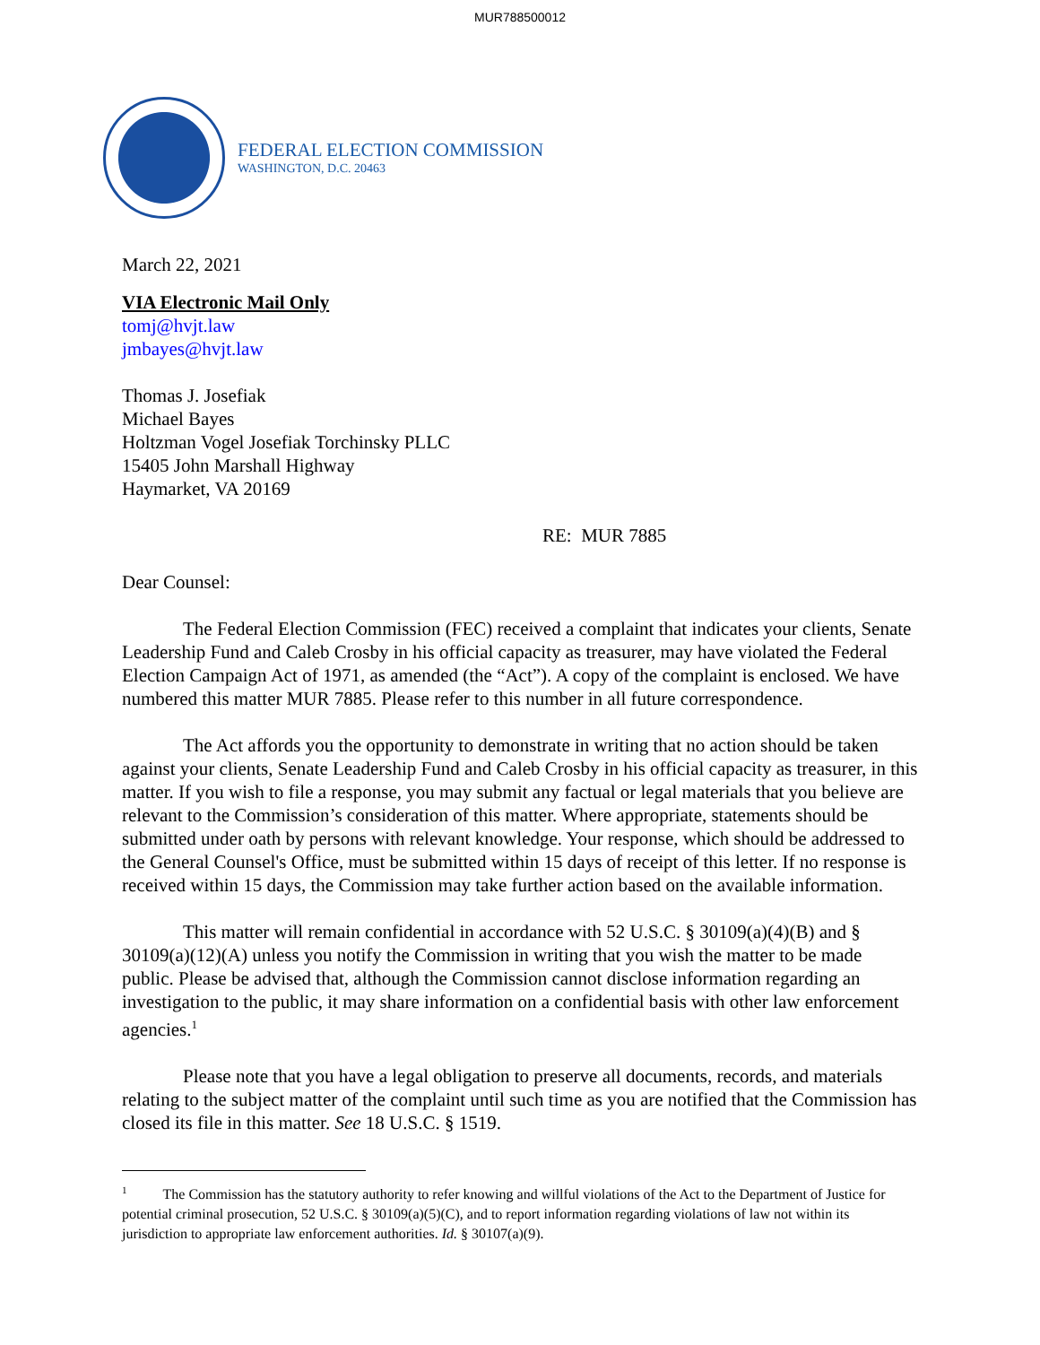MUR788500012
FEDERAL ELECTION COMMISSION
WASHINGTON, D.C. 20463
March 22, 2021
VIA Electronic Mail Only
tomj@hvjt.law
jmbayes@hvjt.law
Thomas J. Josefiak
Michael Bayes
Holtzman Vogel Josefiak Torchinsky PLLC
15405 John Marshall Highway
Haymarket, VA 20169
RE: MUR 7885
Dear Counsel:
The Federal Election Commission (FEC) received a complaint that indicates your clients, Senate Leadership Fund and Caleb Crosby in his official capacity as treasurer, may have violated the Federal Election Campaign Act of 1971, as amended (the “Act”). A copy of the complaint is enclosed. We have numbered this matter MUR 7885. Please refer to this number in all future correspondence.
The Act affords you the opportunity to demonstrate in writing that no action should be taken against your clients, Senate Leadership Fund and Caleb Crosby in his official capacity as treasurer, in this matter. If you wish to file a response, you may submit any factual or legal materials that you believe are relevant to the Commission’s consideration of this matter. Where appropriate, statements should be submitted under oath by persons with relevant knowledge. Your response, which should be addressed to the General Counsel's Office, must be submitted within 15 days of receipt of this letter. If no response is received within 15 days, the Commission may take further action based on the available information.
This matter will remain confidential in accordance with 52 U.S.C. § 30109(a)(4)(B) and § 30109(a)(12)(A) unless you notify the Commission in writing that you wish the matter to be made public. Please be advised that, although the Commission cannot disclose information regarding an investigation to the public, it may share information on a confidential basis with other law enforcement agencies.<sup>1</sup>
Please note that you have a legal obligation to preserve all documents, records, and materials relating to the subject matter of the complaint until such time as you are notified that the Commission has closed its file in this matter. See 18 U.S.C. § 1519.
<sup>1</sup> The Commission has the statutory authority to refer knowing and willful violations of the Act to the Department of Justice for potential criminal prosecution, 52 U.S.C. § 30109(a)(5)(C), and to report information regarding violations of law not within its jurisdiction to appropriate law enforcement authorities. Id. § 30107(a)(9).